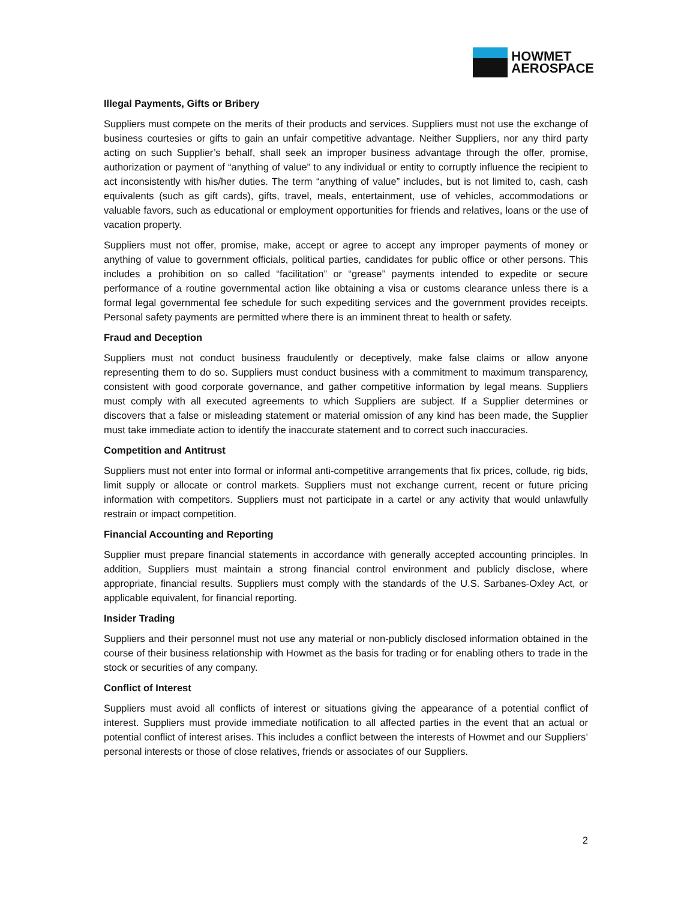HOWMET
AEROSPACE
Illegal Payments, Gifts or Bribery
Suppliers must compete on the merits of their products and services. Suppliers must not use the exchange of business courtesies or gifts to gain an unfair competitive advantage. Neither Suppliers, nor any third party acting on such Supplier’s behalf, shall seek an improper business advantage through the offer, promise, authorization or payment of “anything of value” to any individual or entity to corruptly influence the recipient to act inconsistently with his/her duties. The term “anything of value” includes, but is not limited to, cash, cash equivalents (such as gift cards), gifts, travel, meals, entertainment, use of vehicles, accommodations or valuable favors, such as educational or employment opportunities for friends and relatives, loans or the use of vacation property.
Suppliers must not offer, promise, make, accept or agree to accept any improper payments of money or anything of value to government officials, political parties, candidates for public office or other persons. This includes a prohibition on so called “facilitation” or “grease” payments intended to expedite or secure performance of a routine governmental action like obtaining a visa or customs clearance unless there is a formal legal governmental fee schedule for such expediting services and the government provides receipts. Personal safety payments are permitted where there is an imminent threat to health or safety.
Fraud and Deception
Suppliers must not conduct business fraudulently or deceptively, make false claims or allow anyone representing them to do so. Suppliers must conduct business with a commitment to maximum transparency, consistent with good corporate governance, and gather competitive information by legal means. Suppliers must comply with all executed agreements to which Suppliers are subject. If a Supplier determines or discovers that a false or misleading statement or material omission of any kind has been made, the Supplier must take immediate action to identify the inaccurate statement and to correct such inaccuracies.
Competition and Antitrust
Suppliers must not enter into formal or informal anti-competitive arrangements that fix prices, collude, rig bids, limit supply or allocate or control markets. Suppliers must not exchange current, recent or future pricing information with competitors. Suppliers must not participate in a cartel or any activity that would unlawfully restrain or impact competition.
Financial Accounting and Reporting
Supplier must prepare financial statements in accordance with generally accepted accounting principles. In addition, Suppliers must maintain a strong financial control environment and publicly disclose, where appropriate, financial results. Suppliers must comply with the standards of the U.S. Sarbanes-Oxley Act, or applicable equivalent, for financial reporting.
Insider Trading
Suppliers and their personnel must not use any material or non-publicly disclosed information obtained in the course of their business relationship with Howmet as the basis for trading or for enabling others to trade in the stock or securities of any company.
Conflict of Interest
Suppliers must avoid all conflicts of interest or situations giving the appearance of a potential conflict of interest. Suppliers must provide immediate notification to all affected parties in the event that an actual or potential conflict of interest arises. This includes a conflict between the interests of Howmet and our Suppliers’ personal interests or those of close relatives, friends or associates of our Suppliers.
2